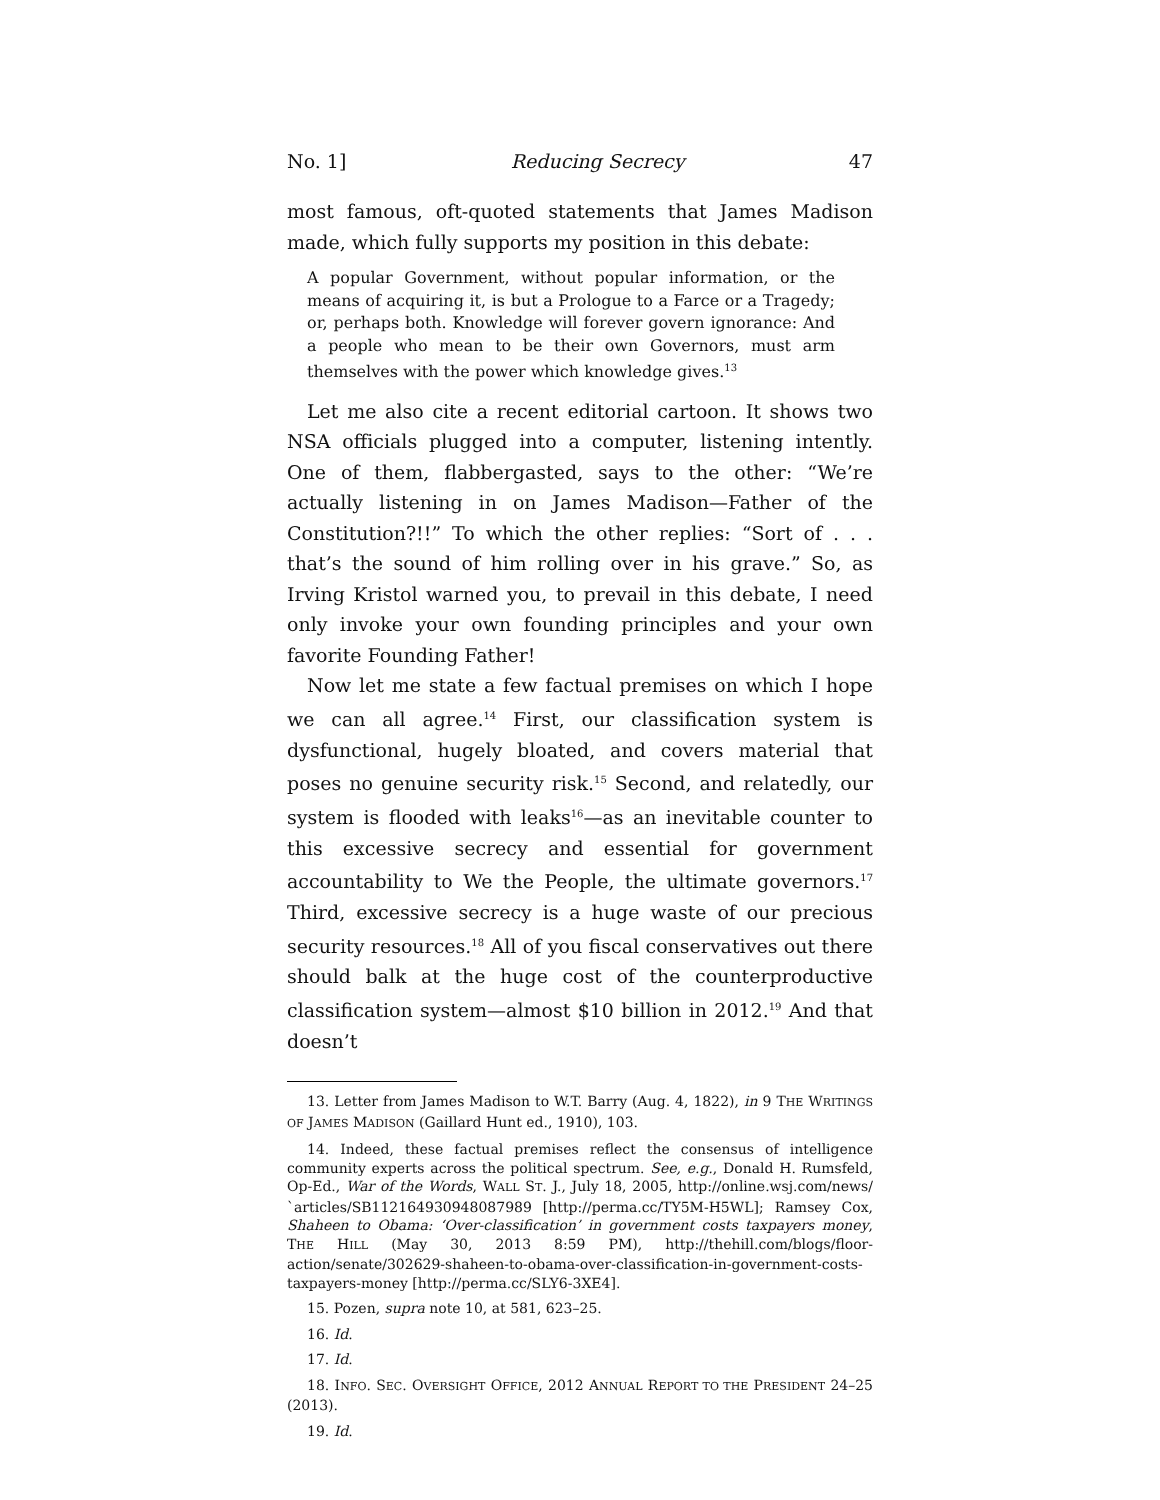No. 1] Reducing Secrecy 47
most famous, oft-quoted statements that James Madison made, which fully supports my position in this debate:
A popular Government, without popular information, or the means of acquiring it, is but a Prologue to a Farce or a Tragedy; or, perhaps both. Knowledge will forever govern ignorance: And a people who mean to be their own Governors, must arm themselves with the power which knowledge gives.<sup>13</sup>
Let me also cite a recent editorial cartoon. It shows two NSA officials plugged into a computer, listening intently. One of them, flabbergasted, says to the other: “We’re actually listening in on James Madison—Father of the Constitution?!!” To which the other replies: “Sort of . . . that’s the sound of him rolling over in his grave.” So, as Irving Kristol warned you, to prevail in this debate, I need only invoke your own founding principles and your own favorite Founding Father!
Now let me state a few factual premises on which I hope we can all agree.<sup>14</sup> First, our classification system is dysfunctional, hugely bloated, and covers material that poses no genuine security risk.<sup>15</sup> Second, and relatedly, our system is flooded with leaks<sup>16</sup>—as an inevitable counter to this excessive secrecy and essential for government accountability to We the People, the ultimate governors.<sup>17</sup> Third, excessive secrecy is a huge waste of our precious security resources.<sup>18</sup> All of you fiscal conservatives out there should balk at the huge cost of the counterproductive classification system—almost $10 billion in 2012.<sup>19</sup> And that doesn’t
13. Letter from James Madison to W.T. Barry (Aug. 4, 1822), in 9 THE WRITINGS OF JAMES MADISON (Gaillard Hunt ed., 1910), 103.
14. Indeed, these factual premises reflect the consensus of intelligence community experts across the political spectrum. See, e.g., Donald H. Rumsfeld, Op-Ed., War of the Words, WALL ST. J., July 18, 2005, http://online.wsj.com/news/ `articles/SB112164930948087989 [http://perma.cc/TY5M-H5WL]; Ramsey Cox, Shaheen to Obama: ‘Over-classification’ in government costs taxpayers money, THE HILL (May 30, 2013 8:59 PM), http://thehill.com/blogs/floor-action/senate/302629-shaheen-to-obama-over-classification-in-government-costs-taxpayers-money [http://perma.cc/SLY6-3XE4].
15. Pozen, supra note 10, at 581, 623–25.
16. Id.
17. Id.
18. INFO. SEC. OVERSIGHT OFFICE, 2012 ANNUAL REPORT TO THE PRESIDENT 24–25 (2013).
19. Id.